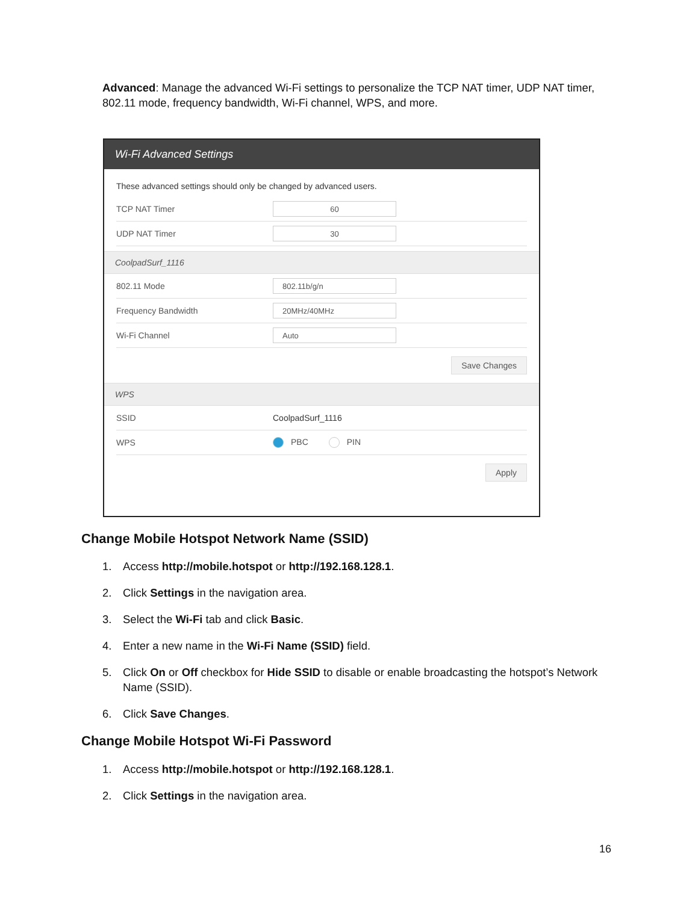Advanced: Manage the advanced Wi-Fi settings to personalize the TCP NAT timer, UDP NAT timer, 802.11 mode, frequency bandwidth, Wi-Fi channel, WPS, and more.
Wi-Fi Advanced Settings
These advanced settings should only be changed by advanced users.
TCP NAT Timer 60
UDP NAT Timer 30
CoolpadSurf_1116
802.11 Mode 802.11b/g/n
Frequency Bandwidth 20MHz/40MHz
Wi-Fi Channel Auto
Save Changes
WPS
SSID CoolpadSurf_1116
WPS PBC PIN
Apply
Change Mobile Hotspot Network Name (SSID)
1. Access http://mobile.hotspot or http://192.168.128.1.
2. Click Settings in the navigation area.
3. Select the Wi-Fi tab and click Basic.
4. Enter a new name in the Wi-Fi Name (SSID) field.
5. Click On or Off checkbox for Hide SSID to disable or enable broadcasting the hotspot’s Network Name (SSID).
6. Click Save Changes.
Change Mobile Hotspot Wi-Fi Password
1. Access http://mobile.hotspot or http://192.168.128.1.
2. Click Settings in the navigation area.
16